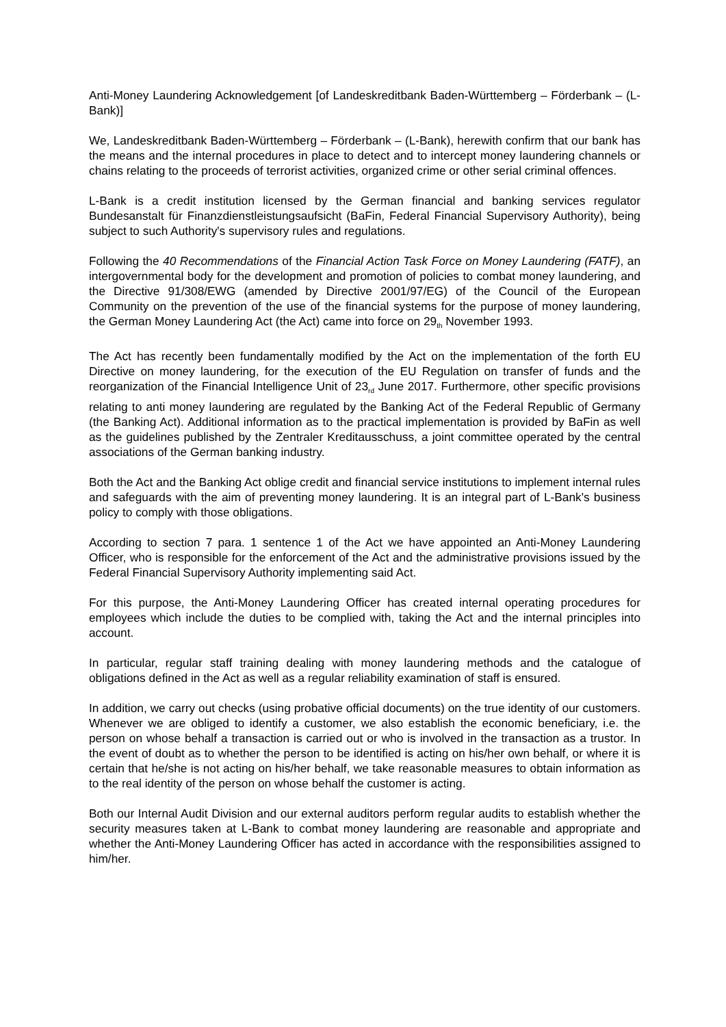Anti-Money Laundering Acknowledgement [of Landeskreditbank Baden-Württemberg – Förderbank – (L-Bank)]
We, Landeskreditbank Baden-Württemberg – Förderbank – (L-Bank), herewith confirm that our bank has the means and the internal procedures in place to detect and to intercept money laundering channels or chains relating to the proceeds of terrorist activities, organized crime or other serial criminal offences.
L-Bank is a credit institution licensed by the German financial and banking services regulator Bundesanstalt für Finanzdienstleistungsaufsicht (BaFin, Federal Financial Supervisory Authority), being subject to such Authority's supervisory rules and regulations.
Following the 40 Recommendations of the Financial Action Task Force on Money Laundering (FATF), an intergovernmental body for the development and promotion of policies to combat money laundering, and the Directive 91/308/EWG (amended by Directive 2001/97/EG) of the Council of the European Community on the prevention of the use of the financial systems for the purpose of money laundering, the German Money Laundering Act (the Act) came into force on 29<sub>th</sub> November 1993.
The Act has recently been fundamentally modified by the Act on the implementation of the forth EU Directive on money laundering, for the execution of the EU Regulation on transfer of funds and the reorganization of the Financial Intelligence Unit of 23<sub>rd</sub> June 2017. Furthermore, other specific provisions relating to anti money laundering are regulated by the Banking Act of the Federal Republic of Germany (the Banking Act). Additional information as to the practical implementation is provided by BaFin as well as the guidelines published by the Zentraler Kreditausschuss, a joint committee operated by the central associations of the German banking industry.
Both the Act and the Banking Act oblige credit and financial service institutions to implement internal rules and safeguards with the aim of preventing money laundering. It is an integral part of L-Bank's business policy to comply with those obligations.
According to section 7 para. 1 sentence 1 of the Act we have appointed an Anti-Money Laundering Officer, who is responsible for the enforcement of the Act and the administrative provisions issued by the Federal Financial Supervisory Authority implementing said Act.
For this purpose, the Anti-Money Laundering Officer has created internal operating procedures for employees which include the duties to be complied with, taking the Act and the internal principles into account.
In particular, regular staff training dealing with money laundering methods and the catalogue of obligations defined in the Act as well as a regular reliability examination of staff is ensured.
In addition, we carry out checks (using probative official documents) on the true identity of our customers. Whenever we are obliged to identify a customer, we also establish the economic beneficiary, i.e. the person on whose behalf a transaction is carried out or who is involved in the transaction as a trustor. In the event of doubt as to whether the person to be identified is acting on his/her own behalf, or where it is certain that he/she is not acting on his/her behalf, we take reasonable measures to obtain information as to the real identity of the person on whose behalf the customer is acting.
Both our Internal Audit Division and our external auditors perform regular audits to establish whether the security measures taken at L-Bank to combat money laundering are reasonable and appropriate and whether the Anti-Money Laundering Officer has acted in accordance with the responsibilities assigned to him/her.